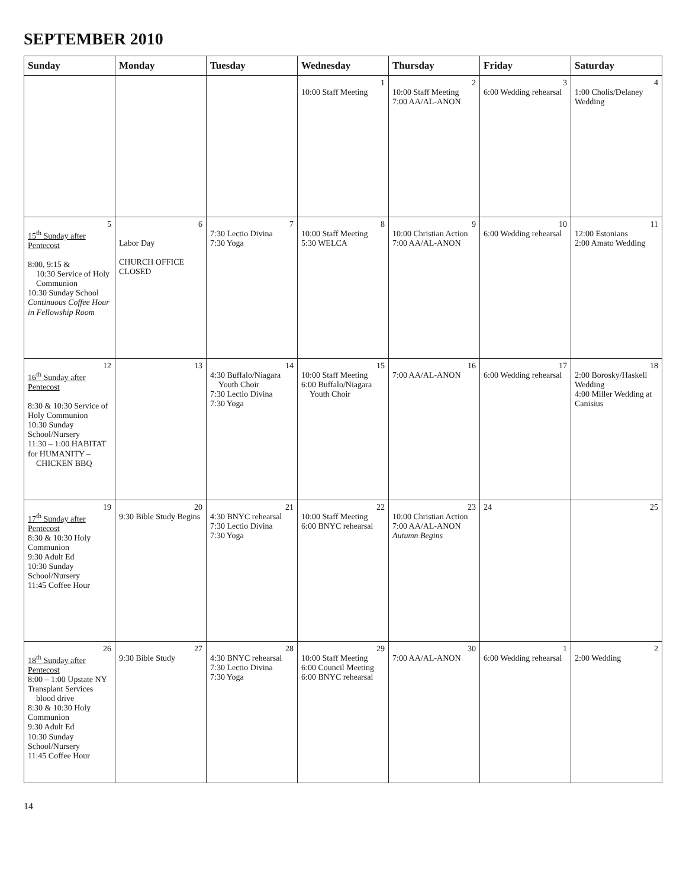SEPTEMBER 2010
| Sunday | Monday | Tuesday | Wednesday | Thursday | Friday | Saturday |
| --- | --- | --- | --- | --- | --- | --- |
| | | | 1 10:00 Staff Meeting | 2 10:00 Staff Meeting 7:00 AA/AL-ANON | 3 6:00 Wedding rehearsal | 4 1:00 Cholis/Delaney Wedding |
| 5 15<sup>th</sup> Sunday after Pentecost 8:00, 9:15 & 10:30 Service of Holy Communion 10:30 Sunday School Continuous Coffee Hour in Fellowship Room | 6 Labor Day CHURCH OFFICE CLOSED | 7 7:30 Lectio Divina 7:30 Yoga | 8 10:00 Staff Meeting 5:30 WELCA | 9 10:00 Christian Action 7:00 AA/AL-ANON | 10 6:00 Wedding rehearsal | 11 12:00 Estonians 2:00 Amato Wedding |
| 12 16<sup>th</sup> Sunday after Pentecost 8:30 & 10:30 Service of Holy Communion 10:30 Sunday School/Nursery 11:30 – 1:00 HABITAT for HUMANITY – CHICKEN BBQ | 13 | 14 4:30 Buffalo/Niagara Youth Choir 7:30 Lectio Divina 7:30 Yoga | 15 10:00 Staff Meeting 6:00 Buffalo/Niagara Youth Choir | 16 7:00 AA/AL-ANON | 17 6:00 Wedding rehearsal | 18 2:00 Borosky/Haskell Wedding 4:00 Miller Wedding at Canisius |
| 19 17<sup>th</sup> Sunday after Pentecost 8:30 & 10:30 Holy Communion 9:30 Adult Ed 10:30 Sunday School/Nursery 11:45 Coffee Hour | 20 9:30 Bible Study Begins | 21 4:30 BNYC rehearsal 7:30 Lectio Divina 7:30 Yoga | 22 10:00 Staff Meeting 6:00 BNYC rehearsal | 23 10:00 Christian Action 7:00 AA/AL-ANON Autumn Begins | 24 | 25 |
| 26 18<sup>th</sup> Sunday after Pentecost 8:00 – 1:00 Upstate NY Transplant Services blood drive 8:30 & 10:30 Holy Communion 9:30 Adult Ed 10:30 Sunday School/Nursery 11:45 Coffee Hour | 27 9:30 Bible Study | 28 4:30 BNYC rehearsal 7:30 Lectio Divina 7:30 Yoga | 29 10:00 Staff Meeting 6:00 Council Meeting 6:00 BNYC rehearsal | 30 7:00 AA/AL-ANON | 1 6:00 Wedding rehearsal | 2 2:00 Wedding |
14